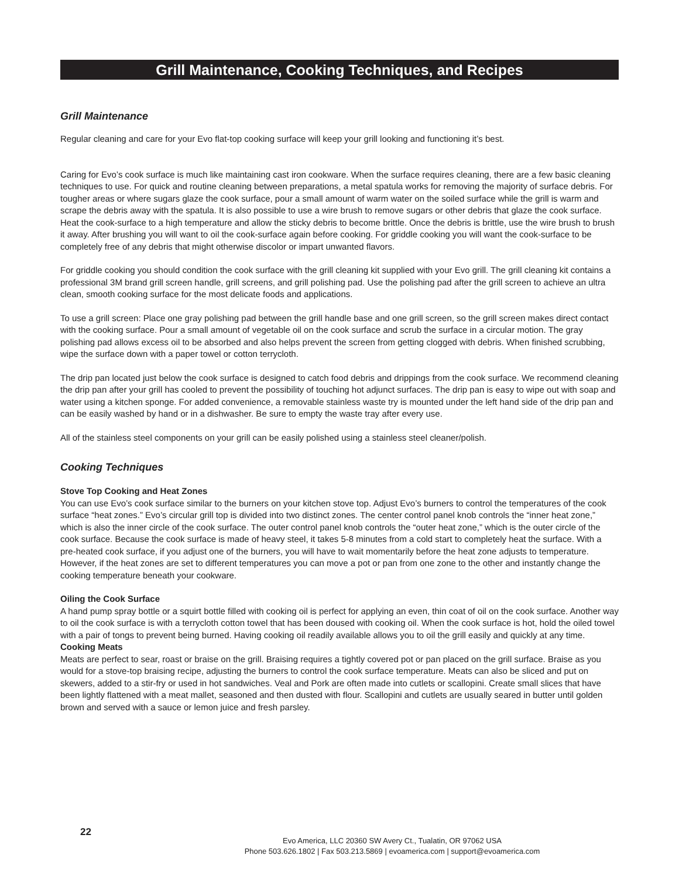Grill Maintenance, Cooking Techniques, and Recipes
Grill Maintenance
Regular cleaning and care for your Evo flat-top cooking surface will keep your grill looking and functioning it’s best.
Caring for Evo’s cook surface is much like maintaining cast iron cookware. When the surface requires cleaning, there are a few basic cleaning techniques to use. For quick and routine cleaning between preparations, a metal spatula works for removing the majority of surface debris. For tougher areas or where sugars glaze the cook surface, pour a small amount of warm water on the soiled surface while the grill is warm and scrape the debris away with the spatula. It is also possible to use a wire brush to remove sugars or other debris that glaze the cook surface. Heat the cook-surface to a high temperature and allow the sticky debris to become brittle. Once the debris is brittle, use the wire brush to brush it away. After brushing you will want to oil the cook-surface again before cooking. For griddle cooking you will want the cook-surface to be completely free of any debris that might otherwise discolor or impart unwanted flavors.
For griddle cooking you should condition the cook surface with the grill cleaning kit supplied with your Evo grill. The grill cleaning kit contains a professional 3M brand grill screen handle, grill screens, and grill polishing pad. Use the polishing pad after the grill screen to achieve an ultra clean, smooth cooking surface for the most delicate foods and applications.
To use a grill screen: Place one gray polishing pad between the grill handle base and one grill screen, so the grill screen makes direct contact with the cooking surface. Pour a small amount of vegetable oil on the cook surface and scrub the surface in a circular motion. The gray polishing pad allows excess oil to be absorbed and also helps prevent the screen from getting clogged with debris. When finished scrubbing, wipe the surface down with a paper towel or cotton terrycloth.
The drip pan located just below the cook surface is designed to catch food debris and drippings from the cook surface. We recommend cleaning the drip pan after your grill has cooled to prevent the possibility of touching hot adjunct surfaces. The drip pan is easy to wipe out with soap and water using a kitchen sponge. For added convenience, a removable stainless waste try is mounted under the left hand side of the drip pan and can be easily washed by hand or in a dishwasher. Be sure to empty the waste tray after every use.
All of the stainless steel components on your grill can be easily polished using a stainless steel cleaner/polish.
Cooking Techniques
Stove Top Cooking and Heat Zones
You can use Evo’s cook surface similar to the burners on your kitchen stove top. Adjust Evo’s burners to control the temperatures of the cook surface “heat zones.” Evo’s circular grill top is divided into two distinct zones. The center control panel knob controls the “inner heat zone,” which is also the inner circle of the cook surface. The outer control panel knob controls the “outer heat zone,” which is the outer circle of the cook surface. Because the cook surface is made of heavy steel, it takes 5-8 minutes from a cold start to completely heat the surface. With a pre-heated cook surface, if you adjust one of the burners, you will have to wait momentarily before the heat zone adjusts to temperature. However, if the heat zones are set to different temperatures you can move a pot or pan from one zone to the other and instantly change the cooking temperature beneath your cookware.
Oiling the Cook Surface
A hand pump spray bottle or a squirt bottle filled with cooking oil is perfect for applying an even, thin coat of oil on the cook surface. Another way to oil the cook surface is with a terrycloth cotton towel that has been doused with cooking oil. When the cook surface is hot, hold the oiled towel with a pair of tongs to prevent being burned. Having cooking oil readily available allows you to oil the grill easily and quickly at any time.
Cooking Meats
Meats are perfect to sear, roast or braise on the grill. Braising requires a tightly covered pot or pan placed on the grill surface. Braise as you would for a stove-top braising recipe, adjusting the burners to control the cook surface temperature. Meats can also be sliced and put on skewers, added to a stir-fry or used in hot sandwiches. Veal and Pork are often made into cutlets or scallopini. Create small slices that have been lightly flattened with a meat mallet, seasoned and then dusted with flour. Scallopini and cutlets are usually seared in butter until golden brown and served with a sauce or lemon juice and fresh parsley.
22
Evo America, LLC 20360 SW Avery Ct., Tualatin, OR 97062 USA
Phone 503.626.1802 | Fax 503.213.5869 | evoamerica.com | support@evoamerica.com